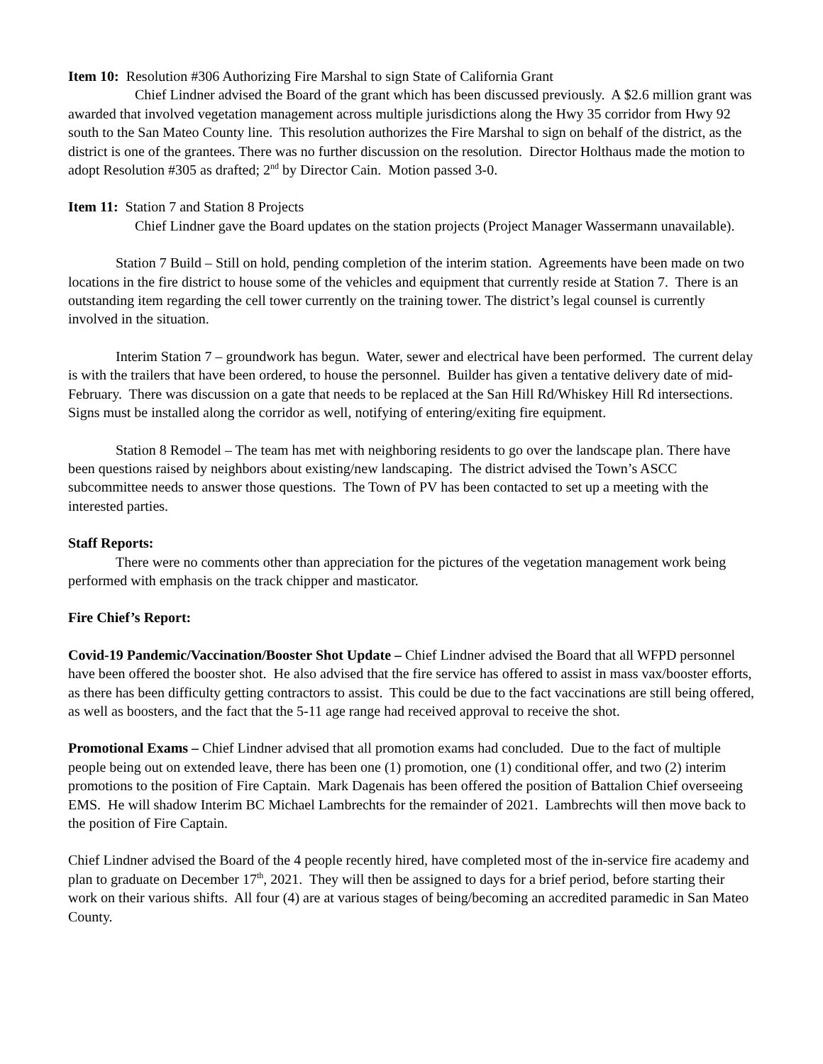Item 10: Resolution #306 Authorizing Fire Marshal to sign State of California Grant
Chief Lindner advised the Board of the grant which has been discussed previously. A $2.6 million grant was awarded that involved vegetation management across multiple jurisdictions along the Hwy 35 corridor from Hwy 92 south to the San Mateo County line. This resolution authorizes the Fire Marshal to sign on behalf of the district, as the district is one of the grantees. There was no further discussion on the resolution. Director Holthaus made the motion to adopt Resolution #305 as drafted; 2<sup>nd</sup> by Director Cain. Motion passed 3-0.
Item 11: Station 7 and Station 8 Projects
Chief Lindner gave the Board updates on the station projects (Project Manager Wassermann unavailable).
Station 7 Build – Still on hold, pending completion of the interim station. Agreements have been made on two locations in the fire district to house some of the vehicles and equipment that currently reside at Station 7. There is an outstanding item regarding the cell tower currently on the training tower. The district’s legal counsel is currently involved in the situation.
Interim Station 7 – groundwork has begun. Water, sewer and electrical have been performed. The current delay is with the trailers that have been ordered, to house the personnel. Builder has given a tentative delivery date of mid-February. There was discussion on a gate that needs to be replaced at the San Hill Rd/Whiskey Hill Rd intersections. Signs must be installed along the corridor as well, notifying of entering/exiting fire equipment.
Station 8 Remodel – The team has met with neighboring residents to go over the landscape plan. There have been questions raised by neighbors about existing/new landscaping. The district advised the Town’s ASCC subcommittee needs to answer those questions. The Town of PV has been contacted to set up a meeting with the interested parties.
Staff Reports:
There were no comments other than appreciation for the pictures of the vegetation management work being performed with emphasis on the track chipper and masticator.
Fire Chief’s Report:
Covid-19 Pandemic/Vaccination/Booster Shot Update – Chief Lindner advised the Board that all WFPD personnel have been offered the booster shot. He also advised that the fire service has offered to assist in mass vax/booster efforts, as there has been difficulty getting contractors to assist. This could be due to the fact vaccinations are still being offered, as well as boosters, and the fact that the 5-11 age range had received approval to receive the shot.
Promotional Exams – Chief Lindner advised that all promotion exams had concluded. Due to the fact of multiple people being out on extended leave, there has been one (1) promotion, one (1) conditional offer, and two (2) interim promotions to the position of Fire Captain. Mark Dagenais has been offered the position of Battalion Chief overseeing EMS. He will shadow Interim BC Michael Lambrechts for the remainder of 2021. Lambrechts will then move back to the position of Fire Captain.
Chief Lindner advised the Board of the 4 people recently hired, have completed most of the in-service fire academy and plan to graduate on December 17<sup>th</sup>, 2021. They will then be assigned to days for a brief period, before starting their work on their various shifts. All four (4) are at various stages of being/becoming an accredited paramedic in San Mateo County.